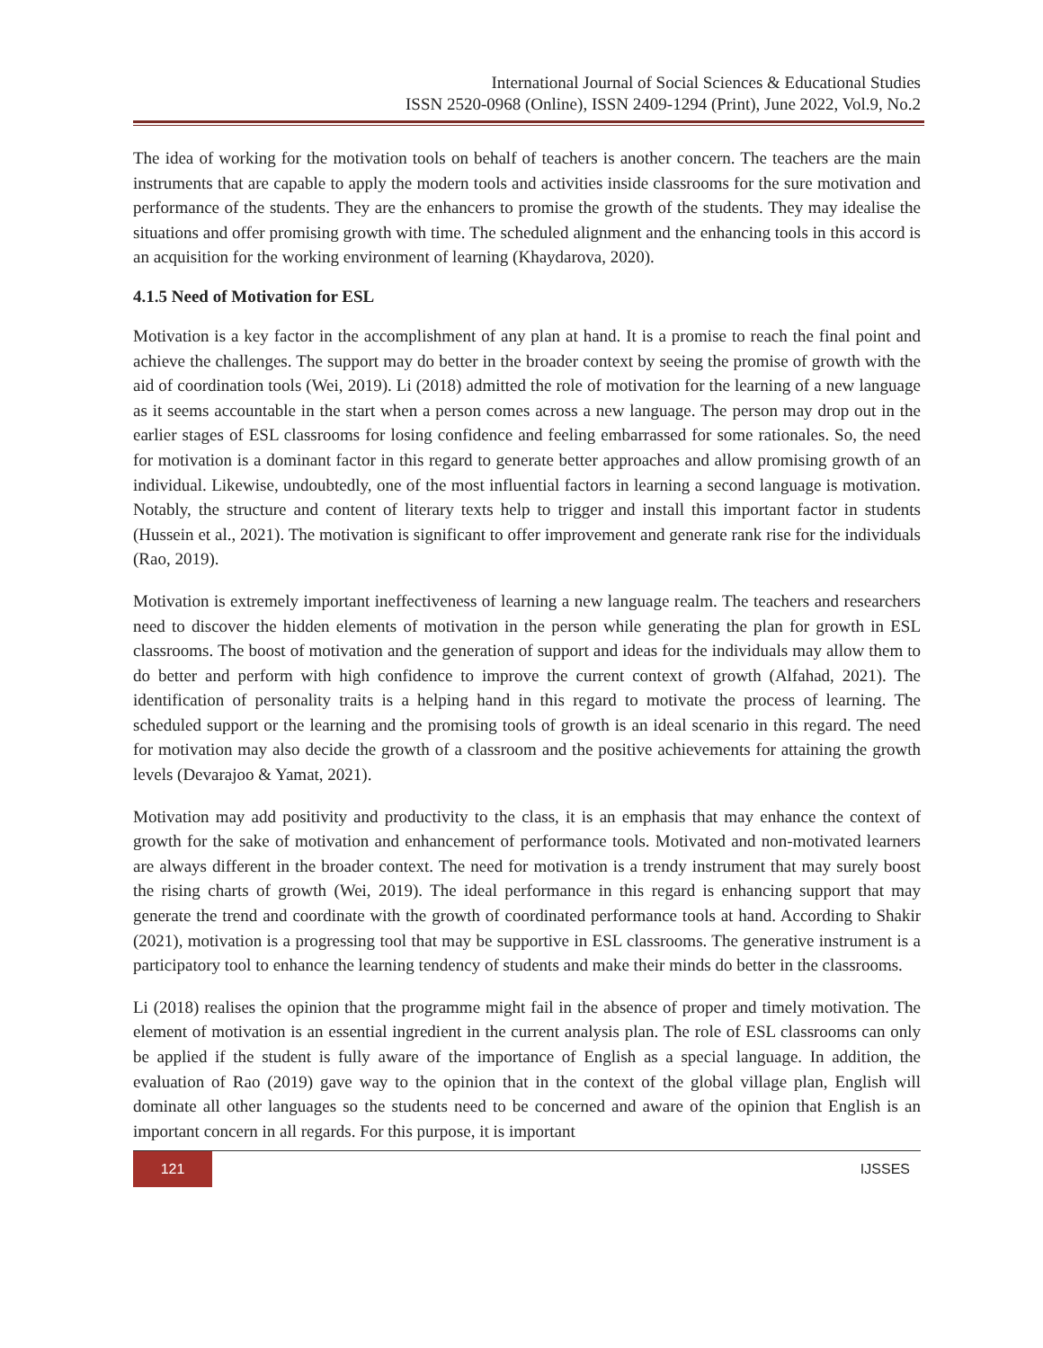International Journal of Social Sciences & Educational Studies
ISSN 2520-0968 (Online), ISSN 2409-1294 (Print), June 2022, Vol.9, No.2
The idea of working for the motivation tools on behalf of teachers is another concern. The teachers are the main instruments that are capable to apply the modern tools and activities inside classrooms for the sure motivation and performance of the students. They are the enhancers to promise the growth of the students. They may idealise the situations and offer promising growth with time. The scheduled alignment and the enhancing tools in this accord is an acquisition for the working environment of learning (Khaydarova, 2020).
4.1.5 Need of Motivation for ESL
Motivation is a key factor in the accomplishment of any plan at hand. It is a promise to reach the final point and achieve the challenges. The support may do better in the broader context by seeing the promise of growth with the aid of coordination tools (Wei, 2019). Li (2018) admitted the role of motivation for the learning of a new language as it seems accountable in the start when a person comes across a new language. The person may drop out in the earlier stages of ESL classrooms for losing confidence and feeling embarrassed for some rationales. So, the need for motivation is a dominant factor in this regard to generate better approaches and allow promising growth of an individual. Likewise, undoubtedly, one of the most influential factors in learning a second language is motivation. Notably, the structure and content of literary texts help to trigger and install this important factor in students (Hussein et al., 2021). The motivation is significant to offer improvement and generate rank rise for the individuals (Rao, 2019).
Motivation is extremely important ineffectiveness of learning a new language realm. The teachers and researchers need to discover the hidden elements of motivation in the person while generating the plan for growth in ESL classrooms. The boost of motivation and the generation of support and ideas for the individuals may allow them to do better and perform with high confidence to improve the current context of growth (Alfahad, 2021). The identification of personality traits is a helping hand in this regard to motivate the process of learning. The scheduled support or the learning and the promising tools of growth is an ideal scenario in this regard. The need for motivation may also decide the growth of a classroom and the positive achievements for attaining the growth levels (Devarajoo & Yamat, 2021).
Motivation may add positivity and productivity to the class, it is an emphasis that may enhance the context of growth for the sake of motivation and enhancement of performance tools. Motivated and non-motivated learners are always different in the broader context. The need for motivation is a trendy instrument that may surely boost the rising charts of growth (Wei, 2019). The ideal performance in this regard is enhancing support that may generate the trend and coordinate with the growth of coordinated performance tools at hand. According to Shakir (2021), motivation is a progressing tool that may be supportive in ESL classrooms. The generative instrument is a participatory tool to enhance the learning tendency of students and make their minds do better in the classrooms.
Li (2018) realises the opinion that the programme might fail in the absence of proper and timely motivation. The element of motivation is an essential ingredient in the current analysis plan. The role of ESL classrooms can only be applied if the student is fully aware of the importance of English as a special language. In addition, the evaluation of Rao (2019) gave way to the opinion that in the context of the global village plan, English will dominate all other languages so the students need to be concerned and aware of the opinion that English is an important concern in all regards. For this purpose, it is important
121
IJSSES